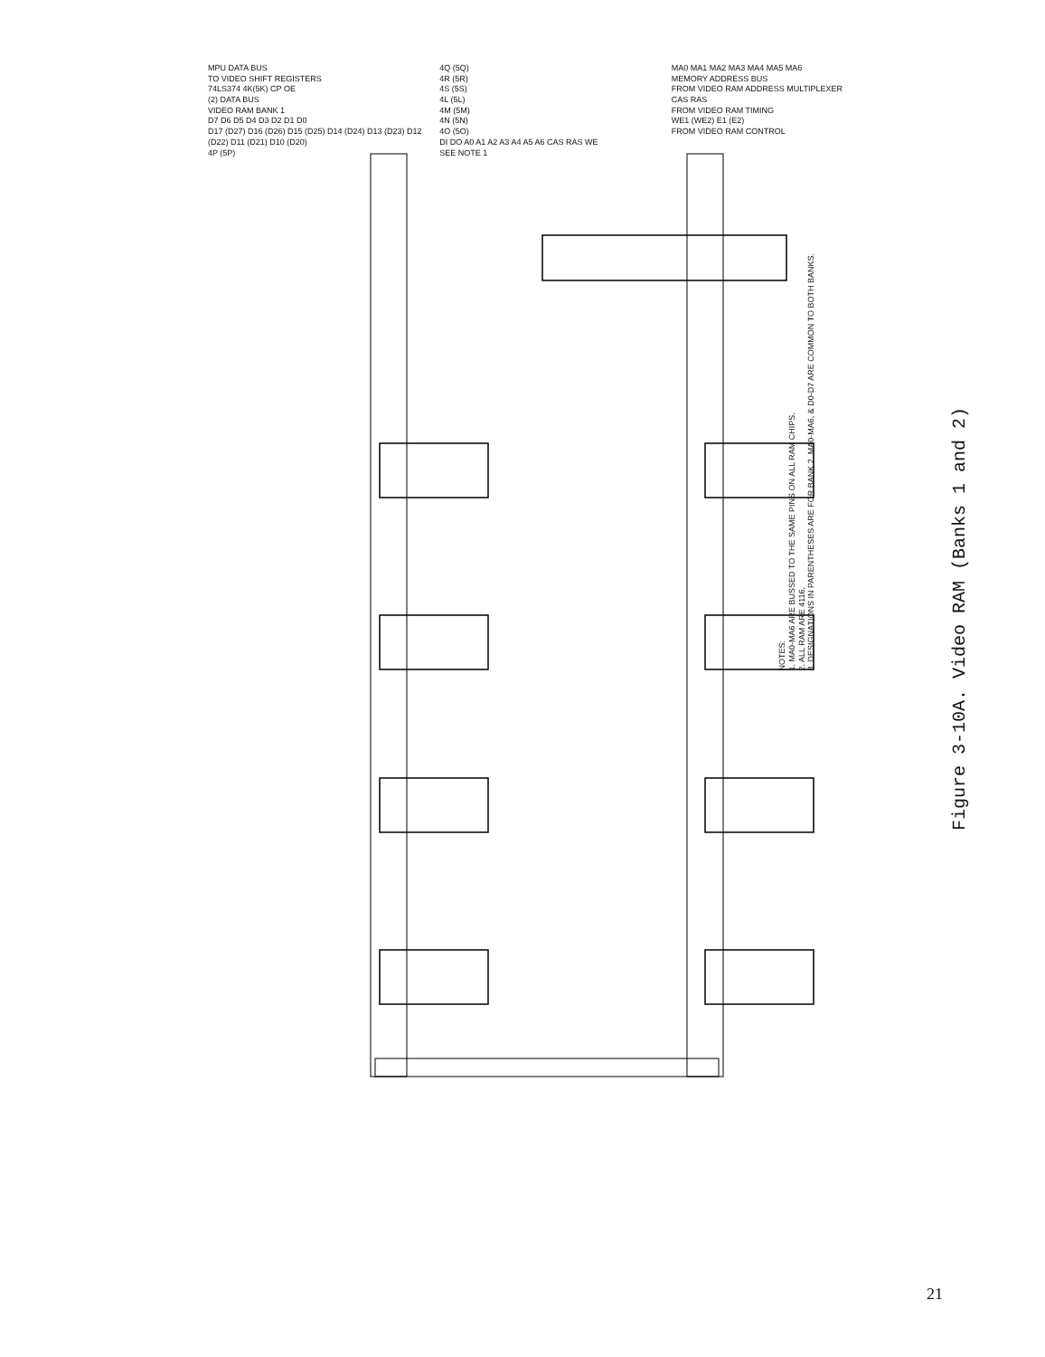MPU DATA BUS
TO VIDEO SHIFT REGISTERS
74LS374 4K(5K) CP OE
(2) DATA BUS
VIDEO RAM BANK 1
D7 D6 D5 D4 D3 D2 D1 D0
D17 (D27) D16 (D26) D15 (D25) D14 (D24) D13 (D23) D12 (D22) D11 (D21) D10 (D20)
4P (5P)
4Q (5Q)
4R (5R)
4S (5S)
4L (5L)
4M (5M)
4N (5N)
4O (5O)
DI DO A0 A1 A2 A3 A4 A5 A6 CAS RAS WE
SEE NOTE 1
MA0 MA1 MA2 MA3 MA4 MA5 MA6
MEMORY ADDRESS BUS
FROM VIDEO RAM ADDRESS MULTIPLEXER
CAS RAS
FROM VIDEO RAM TIMING
WE1 (WE2) E1 (E2)
FROM VIDEO RAM CONTROL
NOTES:
1. MA0-MA6 ARE BUSSED TO THE SAME PINS ON ALL RAM CHIPS.
2. ALL RAM ARE 4116.
3. DESIGNATIONS IN PARENTHESES ARE FOR BANK 2. MA0-MA6, & D0-D7 ARE COMMON TO BOTH BANKS.
Figure 3-10A. Video RAM (Banks 1 and 2)
21